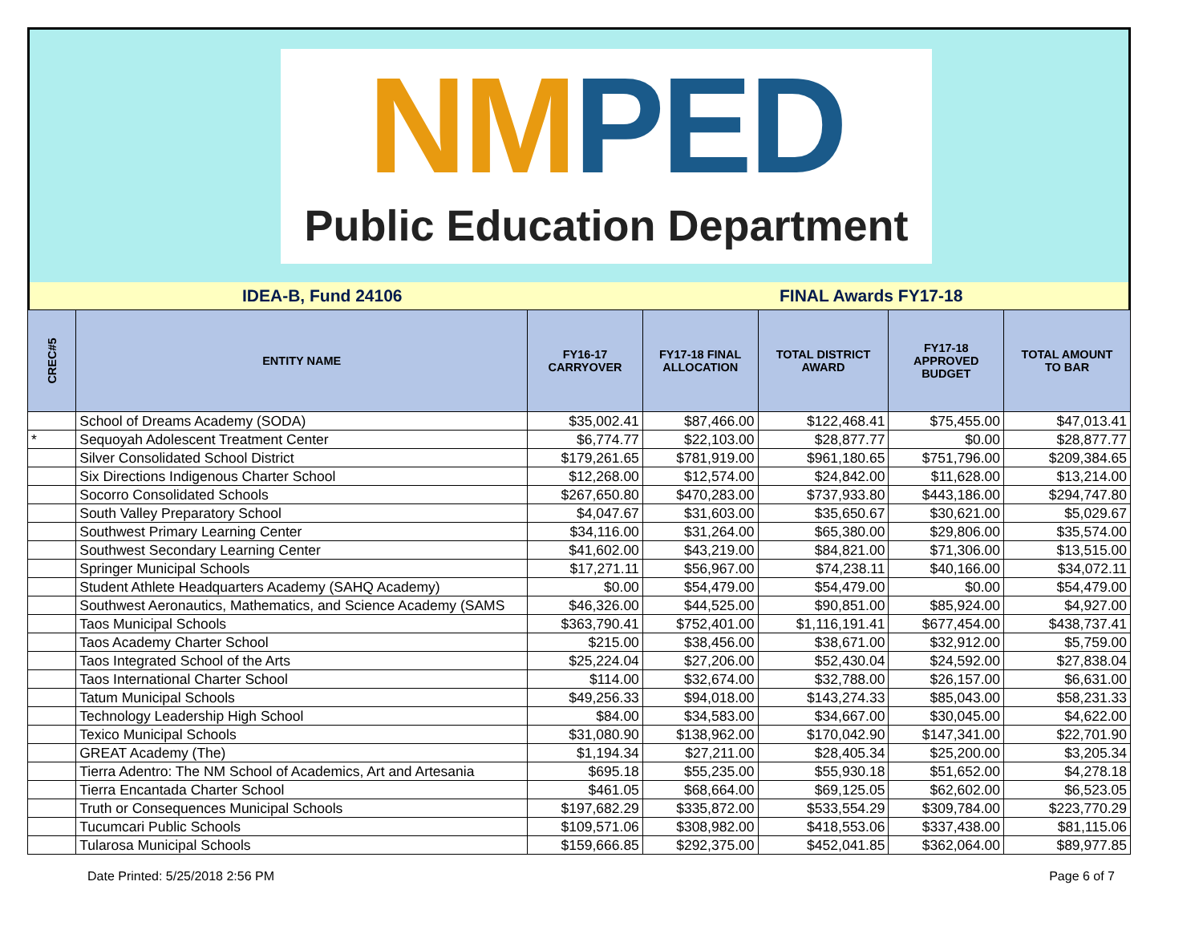NMPED
Public Education Department
IDEA-B, Fund 24106 FINAL Awards FY17-18
| CREC#5 | ENTITY NAME | FY16-17 CARRYOVER | FY17-18 FINAL ALLOCATION | TOTAL DISTRICT AWARD | FY17-18 APPROVED BUDGET | TOTAL AMOUNT TO BAR |
| --- | --- | --- | --- | --- | --- | --- |
| | School of Dreams Academy (SODA) | $35,002.41 | $87,466.00 | $122,468.41 | $75,455.00 | $47,013.41 |
| * | Sequoyah Adolescent Treatment Center | $6,774.77 | $22,103.00 | $28,877.77 | $0.00 | $28,877.77 |
| | Silver Consolidated School District | $179,261.65 | $781,919.00 | $961,180.65 | $751,796.00 | $209,384.65 |
| | Six Directions Indigenous Charter School | $12,268.00 | $12,574.00 | $24,842.00 | $11,628.00 | $13,214.00 |
| | Socorro Consolidated Schools | $267,650.80 | $470,283.00 | $737,933.80 | $443,186.00 | $294,747.80 |
| | South Valley Preparatory School | $4,047.67 | $31,603.00 | $35,650.67 | $30,621.00 | $5,029.67 |
| | Southwest Primary Learning Center | $34,116.00 | $31,264.00 | $65,380.00 | $29,806.00 | $35,574.00 |
| | Southwest Secondary Learning Center | $41,602.00 | $43,219.00 | $84,821.00 | $71,306.00 | $13,515.00 |
| | Springer Municipal Schools | $17,271.11 | $56,967.00 | $74,238.11 | $40,166.00 | $34,072.11 |
| | Student Athlete Headquarters Academy (SAHQ Academy) | $0.00 | $54,479.00 | $54,479.00 | $0.00 | $54,479.00 |
| | Southwest Aeronautics, Mathematics, and Science Academy (SAMS | $46,326.00 | $44,525.00 | $90,851.00 | $85,924.00 | $4,927.00 |
| | Taos Municipal Schools | $363,790.41 | $752,401.00 | $1,116,191.41 | $677,454.00 | $438,737.41 |
| | Taos Academy Charter School | $215.00 | $38,456.00 | $38,671.00 | $32,912.00 | $5,759.00 |
| | Taos Integrated School of the Arts | $25,224.04 | $27,206.00 | $52,430.04 | $24,592.00 | $27,838.04 |
| | Taos International Charter School | $114.00 | $32,674.00 | $32,788.00 | $26,157.00 | $6,631.00 |
| | Tatum Municipal Schools | $49,256.33 | $94,018.00 | $143,274.33 | $85,043.00 | $58,231.33 |
| | Technology Leadership High School | $84.00 | $34,583.00 | $34,667.00 | $30,045.00 | $4,622.00 |
| | Texico Municipal Schools | $31,080.90 | $138,962.00 | $170,042.90 | $147,341.00 | $22,701.90 |
| | GREAT Academy (The) | $1,194.34 | $27,211.00 | $28,405.34 | $25,200.00 | $3,205.34 |
| | Tierra Adentro: The NM School of Academics, Art and Artesania | $695.18 | $55,235.00 | $55,930.18 | $51,652.00 | $4,278.18 |
| | Tierra Encantada Charter School | $461.05 | $68,664.00 | $69,125.05 | $62,602.00 | $6,523.05 |
| | Truth or Consequences Municipal Schools | $197,682.29 | $335,872.00 | $533,554.29 | $309,784.00 | $223,770.29 |
| | Tucumcari Public Schools | $109,571.06 | $308,982.00 | $418,553.06 | $337,438.00 | $81,115.06 |
| | Tularosa Municipal Schools | $159,666.85 | $292,375.00 | $452,041.85 | $362,064.00 | $89,977.85 |
Date Printed: 5/25/2018 2:56 PM Page 6 of 7